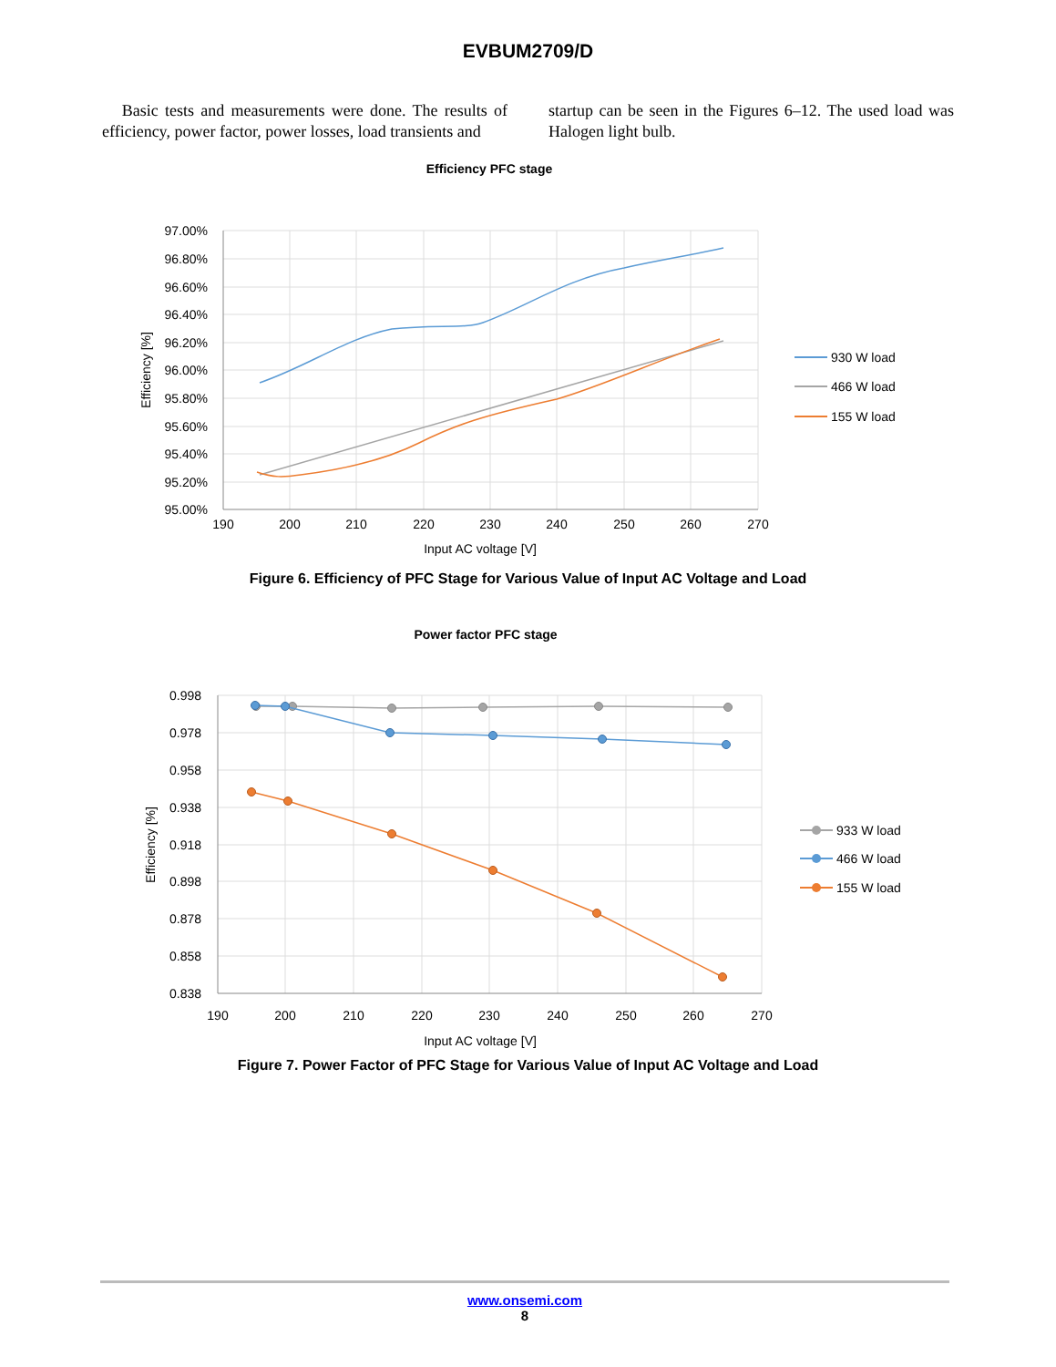EVBUM2709/D
Basic tests and measurements were done. The results of efficiency, power factor, power losses, load transients and
startup can be seen in the Figures 6–12. The used load was Halogen light bulb.
Efficiency PFC stage
97.00%
96.80%
96.60%
96.40%
96.20%
96.00%
95.80%
95.60%
95.40%
95.20%
95.00%
190
200
210
220
230
240
250
260
270
Input AC voltage [V]
Efficiency [%]
930 W load
466 W load
155 W load
Figure 6. Efficiency of PFC Stage for Various Value of Input AC Voltage and Load
Power factor PFC stage
0.998
0.978
0.958
0.938
0.918
0.898
0.878
0.858
0.838
190
200
210
220
230
240
250
260
270
Input AC voltage [V]
Efficiency [%]
933 W load
466 W load
155 W load
Figure 7. Power Factor of PFC Stage for Various Value of Input AC Voltage and Load
www.onsemi.com
8